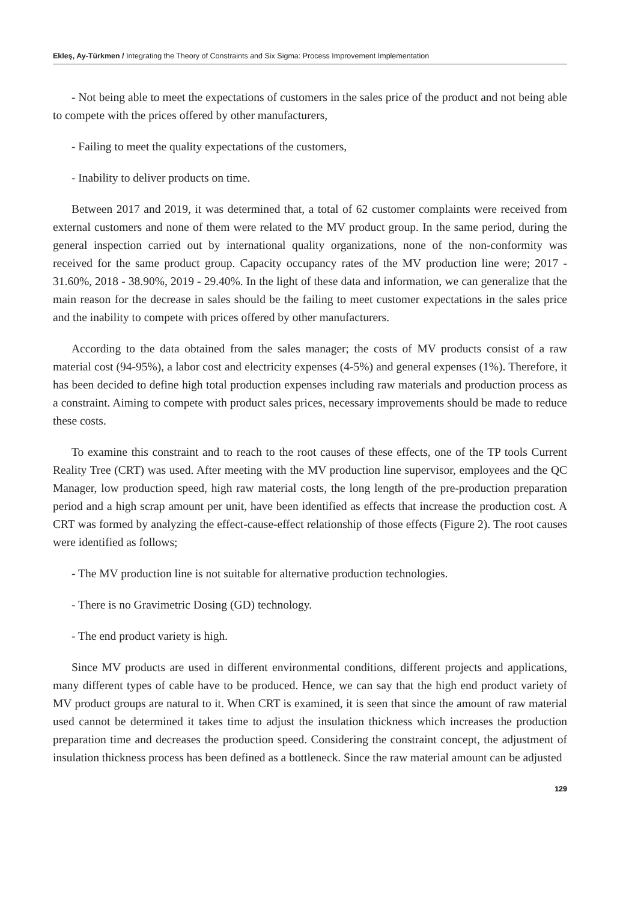Ekleş, Ay-Türkmen / Integrating the Theory of Constraints and Six Sigma: Process Improvement Implementation
- Not being able to meet the expectations of customers in the sales price of the product and not being able to compete with the prices offered by other manufacturers,
- Failing to meet the quality expectations of the customers,
- Inability to deliver products on time.
Between 2017 and 2019, it was determined that, a total of 62 customer complaints were received from external customers and none of them were related to the MV product group. In the same period, during the general inspection carried out by international quality organizations, none of the non-conformity was received for the same product group. Capacity occupancy rates of the MV production line were; 2017 - 31.60%, 2018 - 38.90%, 2019 - 29.40%. In the light of these data and information, we can generalize that the main reason for the decrease in sales should be the failing to meet customer expectations in the sales price and the inability to compete with prices offered by other manufacturers.
According to the data obtained from the sales manager; the costs of MV products consist of a raw material cost (94-95%), a labor cost and electricity expenses (4-5%) and general expenses (1%). Therefore, it has been decided to define high total production expenses including raw materials and production process as a constraint. Aiming to compete with product sales prices, necessary improvements should be made to reduce these costs.
To examine this constraint and to reach to the root causes of these effects, one of the TP tools Current Reality Tree (CRT) was used. After meeting with the MV production line supervisor, employees and the QC Manager, low production speed, high raw material costs, the long length of the pre-production preparation period and a high scrap amount per unit, have been identified as effects that increase the production cost. A CRT was formed by analyzing the effect-cause-effect relationship of those effects (Figure 2). The root causes were identified as follows;
- The MV production line is not suitable for alternative production technologies.
- There is no Gravimetric Dosing (GD) technology.
- The end product variety is high.
Since MV products are used in different environmental conditions, different projects and applications, many different types of cable have to be produced. Hence, we can say that the high end product variety of MV product groups are natural to it. When CRT is examined, it is seen that since the amount of raw material used cannot be determined it takes time to adjust the insulation thickness which increases the production preparation time and decreases the production speed. Considering the constraint concept, the adjustment of insulation thickness process has been defined as a bottleneck. Since the raw material amount can be adjusted
129